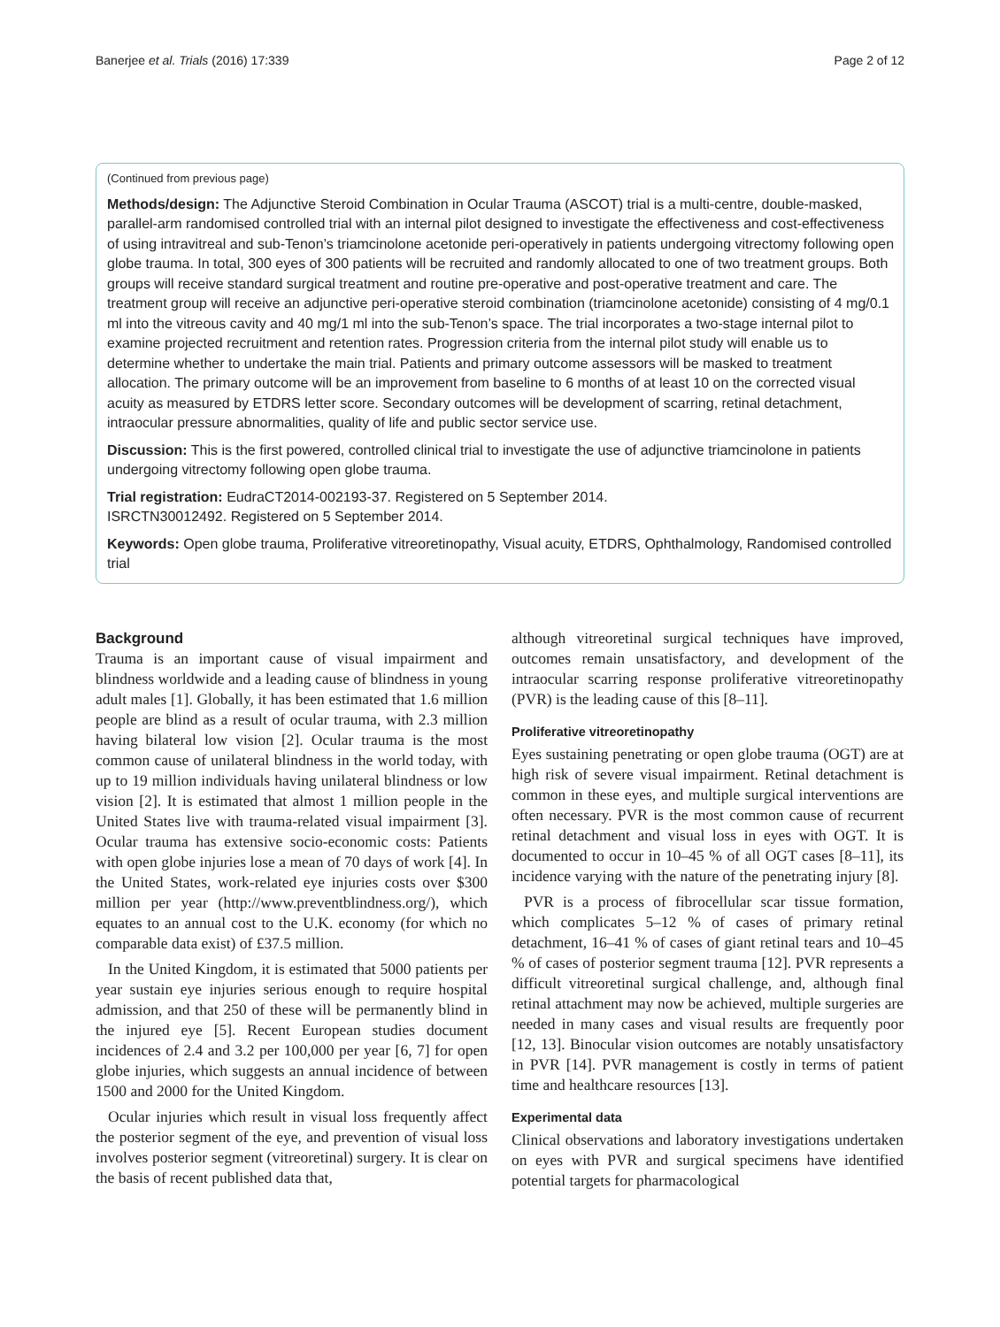Banerjee et al. Trials (2016) 17:339 Page 2 of 12
(Continued from previous page)
Methods/design: The Adjunctive Steroid Combination in Ocular Trauma (ASCOT) trial is a multi-centre, double-masked, parallel-arm randomised controlled trial with an internal pilot designed to investigate the effectiveness and cost-effectiveness of using intravitreal and sub-Tenon’s triamcinolone acetonide peri-operatively in patients undergoing vitrectomy following open globe trauma. In total, 300 eyes of 300 patients will be recruited and randomly allocated to one of two treatment groups. Both groups will receive standard surgical treatment and routine pre-operative and post-operative treatment and care. The treatment group will receive an adjunctive peri-operative steroid combination (triamcinolone acetonide) consisting of 4 mg/0.1 ml into the vitreous cavity and 40 mg/1 ml into the sub-Tenon’s space. The trial incorporates a two-stage internal pilot to examine projected recruitment and retention rates. Progression criteria from the internal pilot study will enable us to determine whether to undertake the main trial. Patients and primary outcome assessors will be masked to treatment allocation. The primary outcome will be an improvement from baseline to 6 months of at least 10 on the corrected visual acuity as measured by ETDRS letter score. Secondary outcomes will be development of scarring, retinal detachment, intraocular pressure abnormalities, quality of life and public sector service use.
Discussion: This is the first powered, controlled clinical trial to investigate the use of adjunctive triamcinolone in patients undergoing vitrectomy following open globe trauma.
Trial registration: EudraCT2014-002193-37. Registered on 5 September 2014.
ISRCTN30012492. Registered on 5 September 2014.
Keywords: Open globe trauma, Proliferative vitreoretinopathy, Visual acuity, ETDRS, Ophthalmology, Randomised controlled trial
Background
Trauma is an important cause of visual impairment and blindness worldwide and a leading cause of blindness in young adult males [1]. Globally, it has been estimated that 1.6 million people are blind as a result of ocular trauma, with 2.3 million having bilateral low vision [2]. Ocular trauma is the most common cause of unilateral blindness in the world today, with up to 19 million individuals having unilateral blindness or low vision [2]. It is estimated that almost 1 million people in the United States live with trauma-related visual impairment [3]. Ocular trauma has extensive socio-economic costs: Patients with open globe injuries lose a mean of 70 days of work [4]. In the United States, work-related eye injuries costs over $300 million per year (http://www.preventblindness.org/), which equates to an annual cost to the U.K. economy (for which no comparable data exist) of £37.5 million.
In the United Kingdom, it is estimated that 5000 patients per year sustain eye injuries serious enough to require hospital admission, and that 250 of these will be permanently blind in the injured eye [5]. Recent European studies document incidences of 2.4 and 3.2 per 100,000 per year [6, 7] for open globe injuries, which suggests an annual incidence of between 1500 and 2000 for the United Kingdom.
Ocular injuries which result in visual loss frequently affect the posterior segment of the eye, and prevention of visual loss involves posterior segment (vitreoretinal) surgery. It is clear on the basis of recent published data that,
although vitreoretinal surgical techniques have improved, outcomes remain unsatisfactory, and development of the intraocular scarring response proliferative vitreoretinopathy (PVR) is the leading cause of this [8–11].
Proliferative vitreoretinopathy
Eyes sustaining penetrating or open globe trauma (OGT) are at high risk of severe visual impairment. Retinal detachment is common in these eyes, and multiple surgical interventions are often necessary. PVR is the most common cause of recurrent retinal detachment and visual loss in eyes with OGT. It is documented to occur in 10–45 % of all OGT cases [8–11], its incidence varying with the nature of the penetrating injury [8].
PVR is a process of fibrocellular scar tissue formation, which complicates 5–12 % of cases of primary retinal detachment, 16–41 % of cases of giant retinal tears and 10–45 % of cases of posterior segment trauma [12]. PVR represents a difficult vitreoretinal surgical challenge, and, although final retinal attachment may now be achieved, multiple surgeries are needed in many cases and visual results are frequently poor [12, 13]. Binocular vision outcomes are notably unsatisfactory in PVR [14]. PVR management is costly in terms of patient time and healthcare resources [13].
Experimental data
Clinical observations and laboratory investigations undertaken on eyes with PVR and surgical specimens have identified potential targets for pharmacological